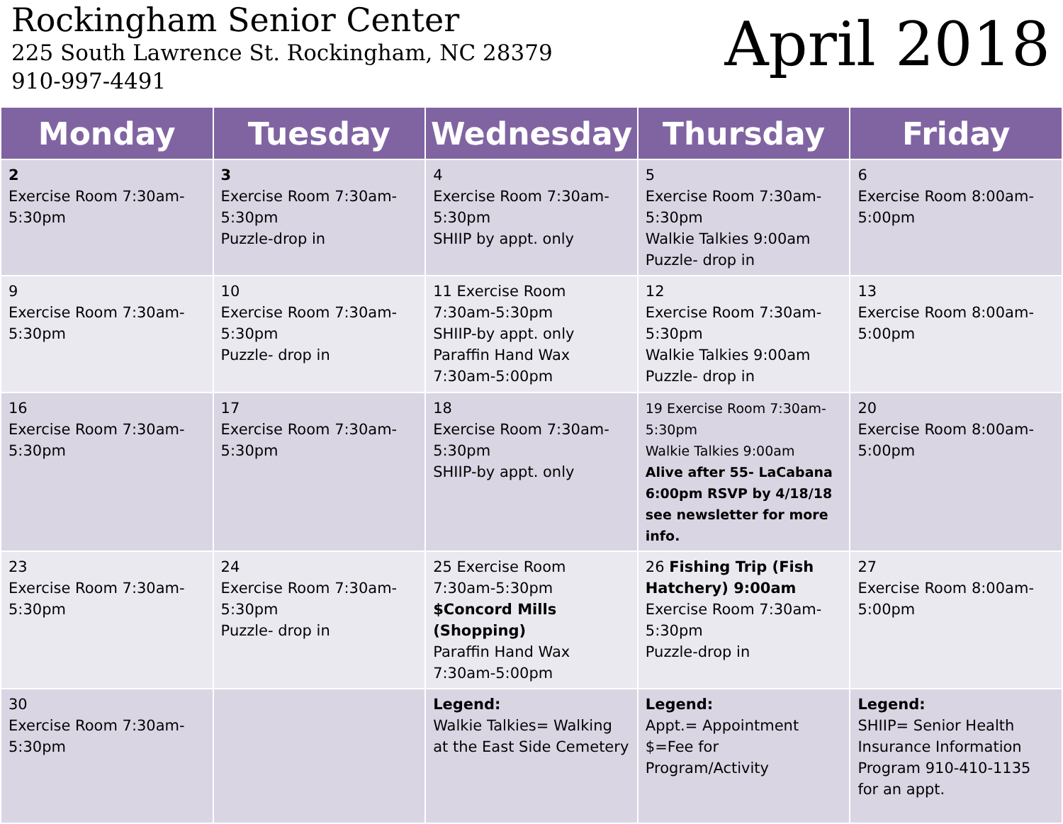Rockingham Senior Center
225 South Lawrence St. Rockingham, NC 28379
910-997-4491
April 2018
| Monday | Tuesday | Wednesday | Thursday | Friday |
| --- | --- | --- | --- | --- |
| 2 Exercise Room 7:30am-5:30pm | 3 Exercise Room 7:30am-5:30pm Puzzle-drop in | 4 Exercise Room 7:30am-5:30pm SHIIP by appt. only | 5 Exercise Room 7:30am-5:30pm Walkie Talkies 9:00am Puzzle- drop in | 6 Exercise Room 8:00am-5:00pm |
| 9 Exercise Room 7:30am-5:30pm | 10 Exercise Room 7:30am-5:30pm Puzzle- drop in | 11 Exercise Room 7:30am-5:30pm SHIIP-by appt. only Paraffin Hand Wax 7:30am-5:00pm | 12 Exercise Room 7:30am-5:30pm Walkie Talkies 9:00am Puzzle- drop in | 13 Exercise Room 8:00am-5:00pm |
| 16 Exercise Room 7:30am-5:30pm | 17 Exercise Room 7:30am-5:30pm | 18 Exercise Room 7:30am-5:30pm SHIIP-by appt. only | 19 Exercise Room 7:30am-5:30pm Walkie Talkies 9:00am Alive after 55- LaCabana 6:00pm RSVP by 4/18/18 see newsletter for more info. | 20 Exercise Room 8:00am-5:00pm |
| 23 Exercise Room 7:30am-5:30pm | 24 Exercise Room 7:30am-5:30pm Puzzle- drop in | 25 Exercise Room 7:30am-5:30pm $Concord Mills (Shopping) Paraffin Hand Wax 7:30am-5:00pm | 26 Fishing Trip (Fish Hatchery) 9:00am Exercise Room 7:30am-5:30pm Puzzle-drop in | 27 Exercise Room 8:00am-5:00pm |
| 30 Exercise Room 7:30am-5:30pm | | Legend: Walkie Talkies= Walking at the East Side Cemetery | Legend: Appt.= Appointment $=Fee for Program/Activity | Legend: SHIIP= Senior Health Insurance Information Program 910-410-1135 for an appt. |